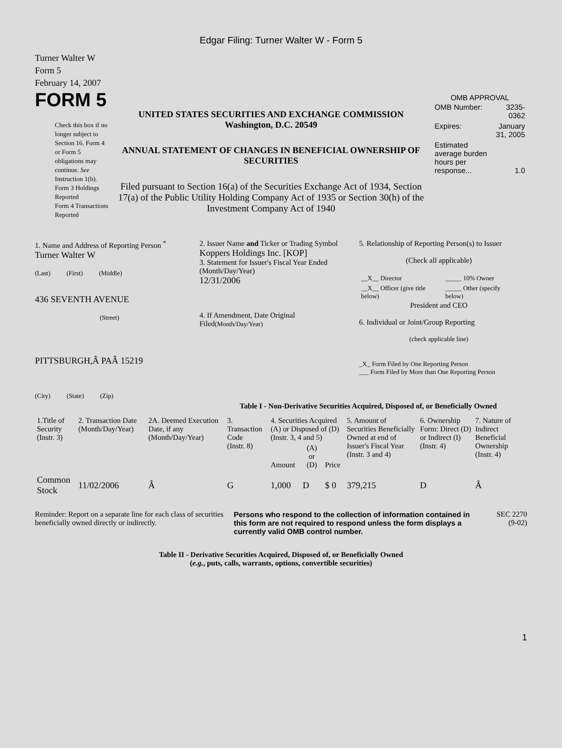Edgar Filing: Turner Walter W - Form 5
Turner Walter W
Form 5
February 14, 2007
FORM 5
Check this box if no longer subject to Section 16. Form 4 or Form 5 obligations may continue. See Instruction 1(b).
Form 3 Holdings Reported
Form 4 Transactions Reported
UNITED STATES SECURITIES AND EXCHANGE COMMISSION
Washington, D.C. 20549
ANNUAL STATEMENT OF CHANGES IN BENEFICIAL OWNERSHIP OF SECURITIES
Filed pursuant to Section 16(a) of the Securities Exchange Act of 1934, Section 17(a) of the Public Utility Holding Company Act of 1935 or Section 30(h) of the Investment Company Act of 1940
OMB APPROVAL
| OMB Number: | 3235-0362 |
| Expires: | January 31, 2005 |
| Estimated average burden hours per response... | 1.0 |
1. Name and Address of Reporting Person <sup>*</sup>
Turner Walter W
(Last) (First) (Middle)
436 SEVENTH AVENUE
(Street)
PITTSBURGH,Â PAÂ 15219
(City) (State) (Zip)
2. Issuer Name and Ticker or Trading Symbol
Koppers Holdings Inc. [KOP]
3. Statement for Issuer's Fiscal Year Ended (Month/Day/Year)
12/31/2006
4. If Amendment, Date Original Filed(Month/Day/Year)
5. Relationship of Reporting Person(s) to Issuer
(Check all applicable)
| __X__ Director | _____ 10% Owner |
| __X__ Officer (give title below) | _____ Other (specify below) |
President and CEO
6. Individual or Joint/Group Reporting
(check applicable line)
_X_ Form Filed by One Reporting Person
___ Form Filed by More than One Reporting Person
Table I - Non-Derivative Securities Acquired, Disposed of, or Beneficially Owned
| 1.Title of Security (Instr. 3) | 2. Transaction Date (Month/Day/Year) | 2A. Deemed Execution Date, if any (Month/Day/Year) | 3. Transaction Code (Instr. 8) | 4. Securities Acquired (A) or Disposed of (D) (Instr. 3, 4 and 5) | | | 5. Amount of Securities Beneficially Owned at end of Issuer's Fiscal Year (Instr. 3 and 4) | 6. Ownership Form: Direct (D) or Indirect (I) (Instr. 4) | 7. Nature of Indirect Beneficial Ownership (Instr. 4) |
| --- | --- | --- | --- | --- | --- | --- | --- | --- | --- |
| | | | | Amount | (A) or (D) | Price | | | |
| Common Stock | 11/02/2006 | Â | G | 1,000 | D | $ 0 | 379,215 | D | Â |
Reminder: Report on a separate line for each class of securities beneficially owned directly or indirectly.
Persons who respond to the collection of information contained in this form are not required to respond unless the form displays a currently valid OMB control number.
SEC 2270
(9-02)
Table II - Derivative Securities Acquired, Disposed of, or Beneficially Owned
(e.g., puts, calls, warrants, options, convertible securities)
1